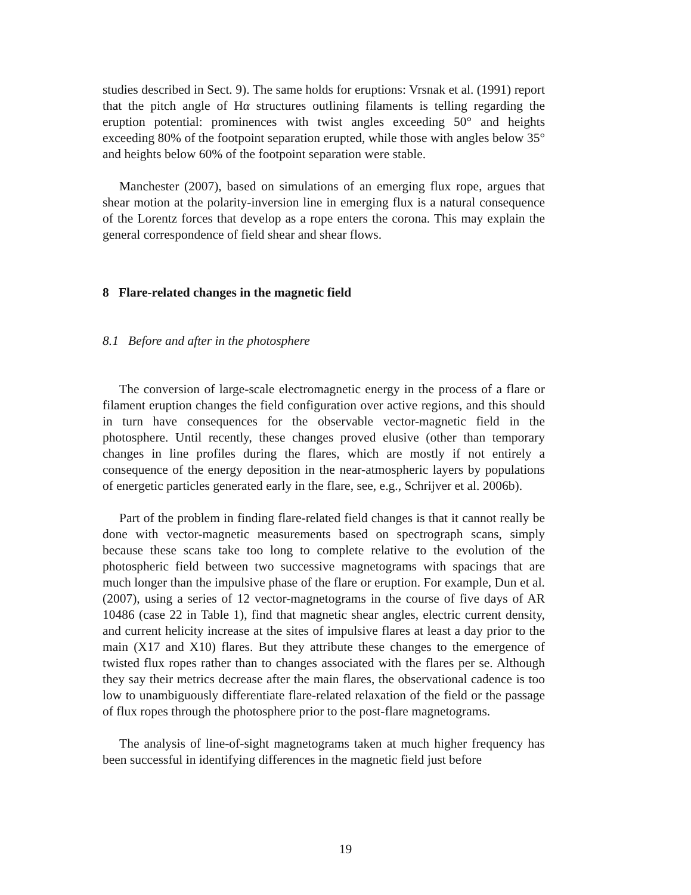studies described in Sect. 9). The same holds for eruptions: Vrsnak et al. (1991) report that the pitch angle of Hα structures outlining filaments is telling regarding the eruption potential: prominences with twist angles exceeding 50° and heights exceeding 80% of the footpoint separation erupted, while those with angles below 35° and heights below 60% of the footpoint separation were stable.
Manchester (2007), based on simulations of an emerging flux rope, argues that shear motion at the polarity-inversion line in emerging flux is a natural consequence of the Lorentz forces that develop as a rope enters the corona. This may explain the general correspondence of field shear and shear flows.
8 Flare-related changes in the magnetic field
8.1 Before and after in the photosphere
The conversion of large-scale electromagnetic energy in the process of a flare or filament eruption changes the field configuration over active regions, and this should in turn have consequences for the observable vector-magnetic field in the photosphere. Until recently, these changes proved elusive (other than temporary changes in line profiles during the flares, which are mostly if not entirely a consequence of the energy deposition in the near-atmospheric layers by populations of energetic particles generated early in the flare, see, e.g., Schrijver et al. 2006b).
Part of the problem in finding flare-related field changes is that it cannot really be done with vector-magnetic measurements based on spectrograph scans, simply because these scans take too long to complete relative to the evolution of the photospheric field between two successive magnetograms with spacings that are much longer than the impulsive phase of the flare or eruption. For example, Dun et al. (2007), using a series of 12 vector-magnetograms in the course of five days of AR 10486 (case 22 in Table 1), find that magnetic shear angles, electric current density, and current helicity increase at the sites of impulsive flares at least a day prior to the main (X17 and X10) flares. But they attribute these changes to the emergence of twisted flux ropes rather than to changes associated with the flares per se. Although they say their metrics decrease after the main flares, the observational cadence is too low to unambiguously differentiate flare-related relaxation of the field or the passage of flux ropes through the photosphere prior to the post-flare magnetograms.
The analysis of line-of-sight magnetograms taken at much higher frequency has been successful in identifying differences in the magnetic field just before
19